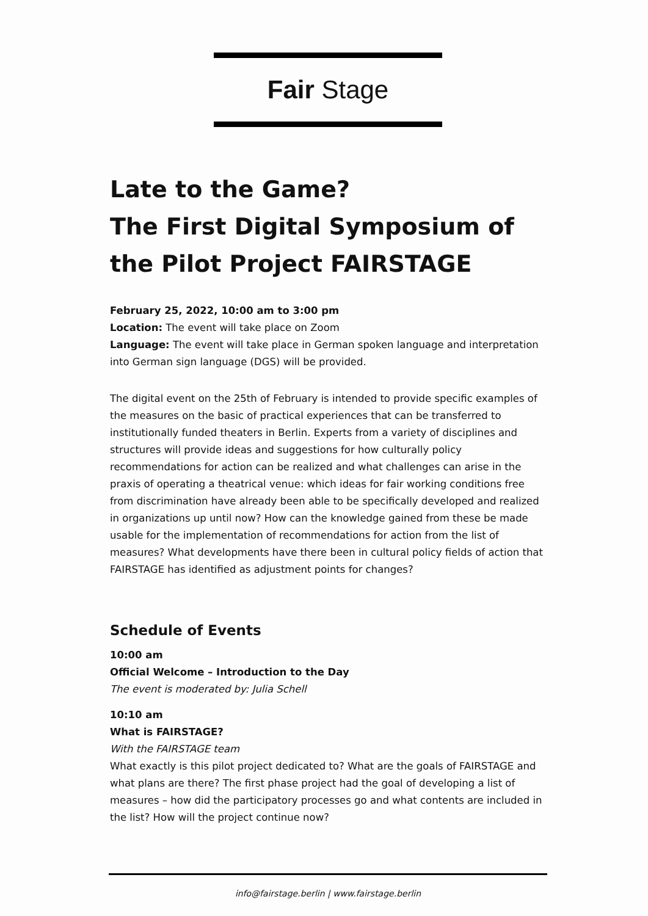Fair Stage
Late to the Game?
The First Digital Symposium of the Pilot Project FAIRSTAGE
February 25, 2022, 10:00 am to 3:00 pm
Location: The event will take place on Zoom
Language: The event will take place in German spoken language and interpretation into German sign language (DGS) will be provided.
The digital event on the 25th of February is intended to provide specific examples of the measures on the basic of practical experiences that can be transferred to institutionally funded theaters in Berlin. Experts from a variety of disciplines and structures will provide ideas and suggestions for how culturally policy recommendations for action can be realized and what challenges can arise in the praxis of operating a theatrical venue: which ideas for fair working conditions free from discrimination have already been able to be specifically developed and realized in organizations up until now? How can the knowledge gained from these be made usable for the implementation of recommendations for action from the list of measures? What developments have there been in cultural policy fields of action that FAIRSTAGE has identified as adjustment points for changes?
Schedule of Events
10:00 am
Official Welcome – Introduction to the Day
The event is moderated by: Julia Schell
10:10 am
What is FAIRSTAGE?
With the FAIRSTAGE team
What exactly is this pilot project dedicated to? What are the goals of FAIRSTAGE and what plans are there? The first phase project had the goal of developing a list of measures – how did the participatory processes go and what contents are included in the list? How will the project continue now?
info@fairstage.berlin | www.fairstage.berlin